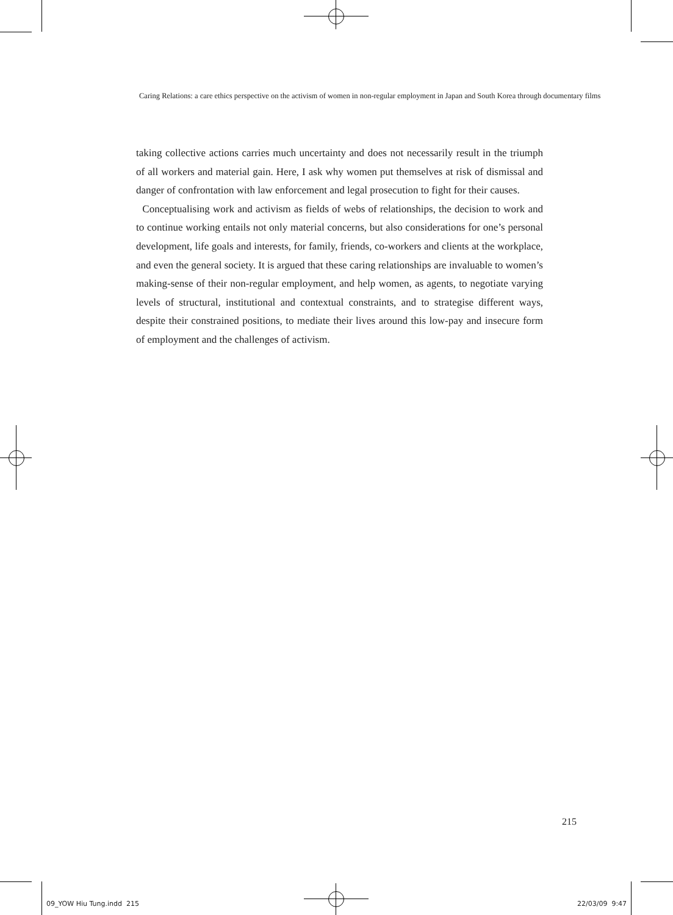Caring Relations: a care ethics perspective on the activism of women in non-regular employment in Japan and South Korea through documentary films
taking collective actions carries much uncertainty and does not necessarily result in the triumph of all workers and material gain. Here, I ask why women put themselves at risk of dismissal and danger of confrontation with law enforcement and legal prosecution to fight for their causes.
Conceptualising work and activism as fields of webs of relationships, the decision to work and to continue working entails not only material concerns, but also considerations for one’s personal development, life goals and interests, for family, friends, co-workers and clients at the workplace, and even the general society. It is argued that these caring relationships are invaluable to women’s making-sense of their non-regular employment, and help women, as agents, to negotiate varying levels of structural, institutional and contextual constraints, and to strategise different ways, despite their constrained positions, to mediate their lives around this low-pay and insecure form of employment and the challenges of activism.
215
09_YOW Hiu Tung.indd 215 22/03/09 9:47